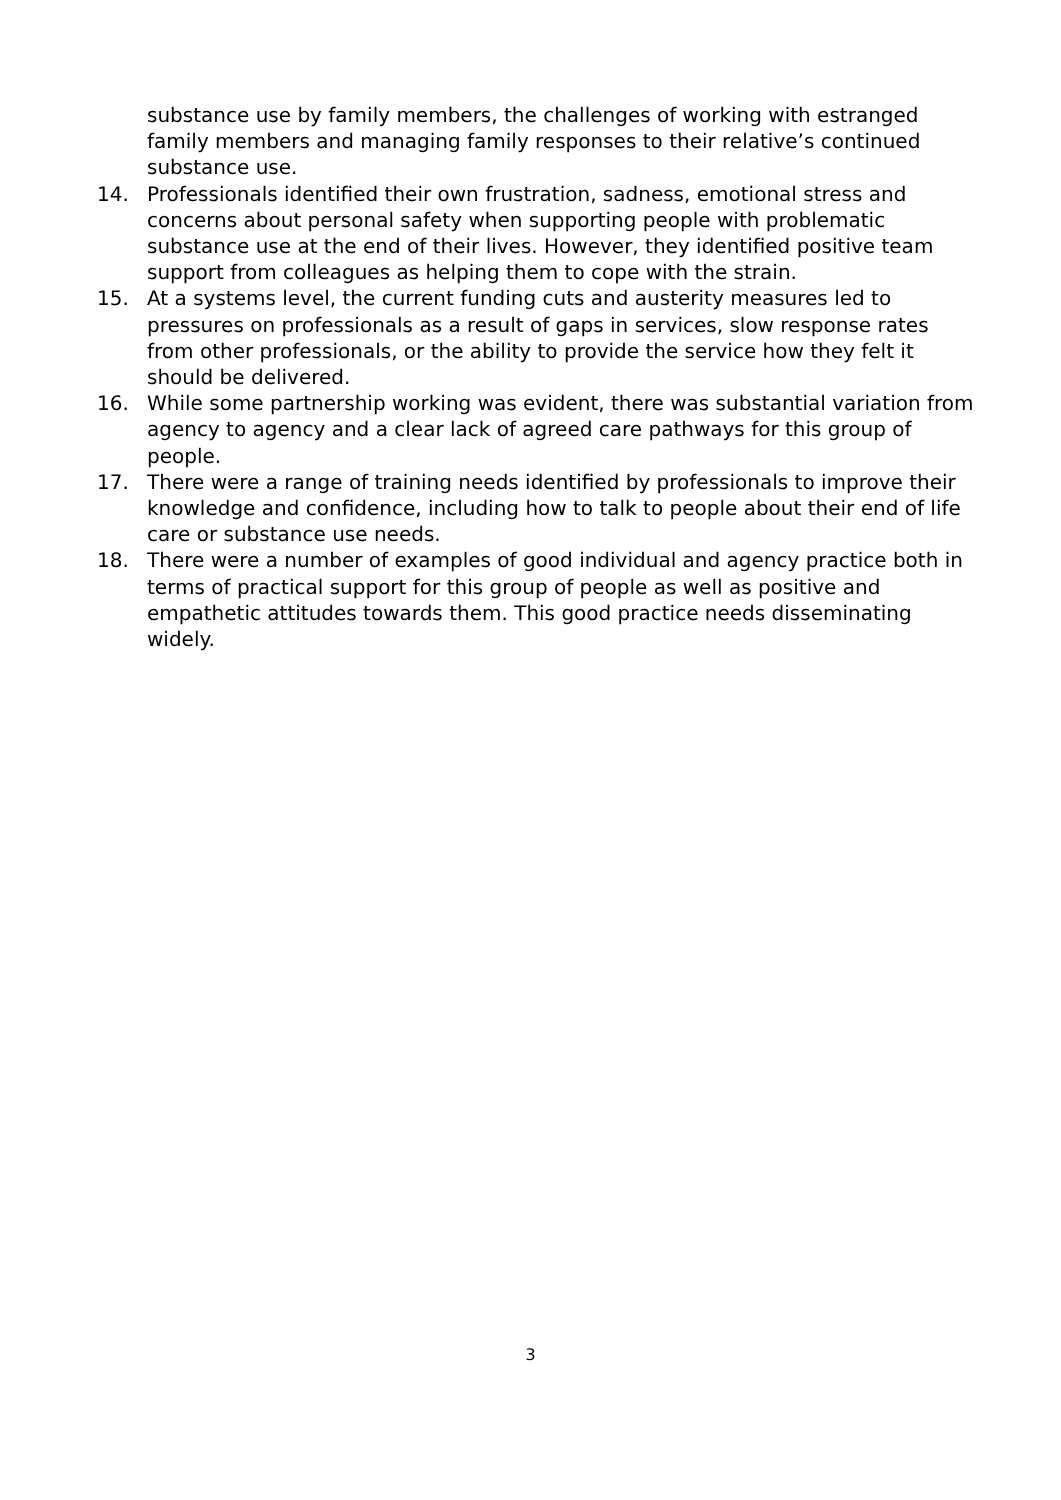substance use by family members, the challenges of working with estranged family members and managing family responses to their relative’s continued substance use.
14. Professionals identified their own frustration, sadness, emotional stress and concerns about personal safety when supporting people with problematic substance use at the end of their lives. However, they identified positive team support from colleagues as helping them to cope with the strain.
15. At a systems level, the current funding cuts and austerity measures led to pressures on professionals as a result of gaps in services, slow response rates from other professionals, or the ability to provide the service how they felt it should be delivered.
16. While some partnership working was evident, there was substantial variation from agency to agency and a clear lack of agreed care pathways for this group of people.
17. There were a range of training needs identified by professionals to improve their knowledge and confidence, including how to talk to people about their end of life care or substance use needs.
18. There were a number of examples of good individual and agency practice both in terms of practical support for this group of people as well as positive and empathetic attitudes towards them. This good practice needs disseminating widely.
3